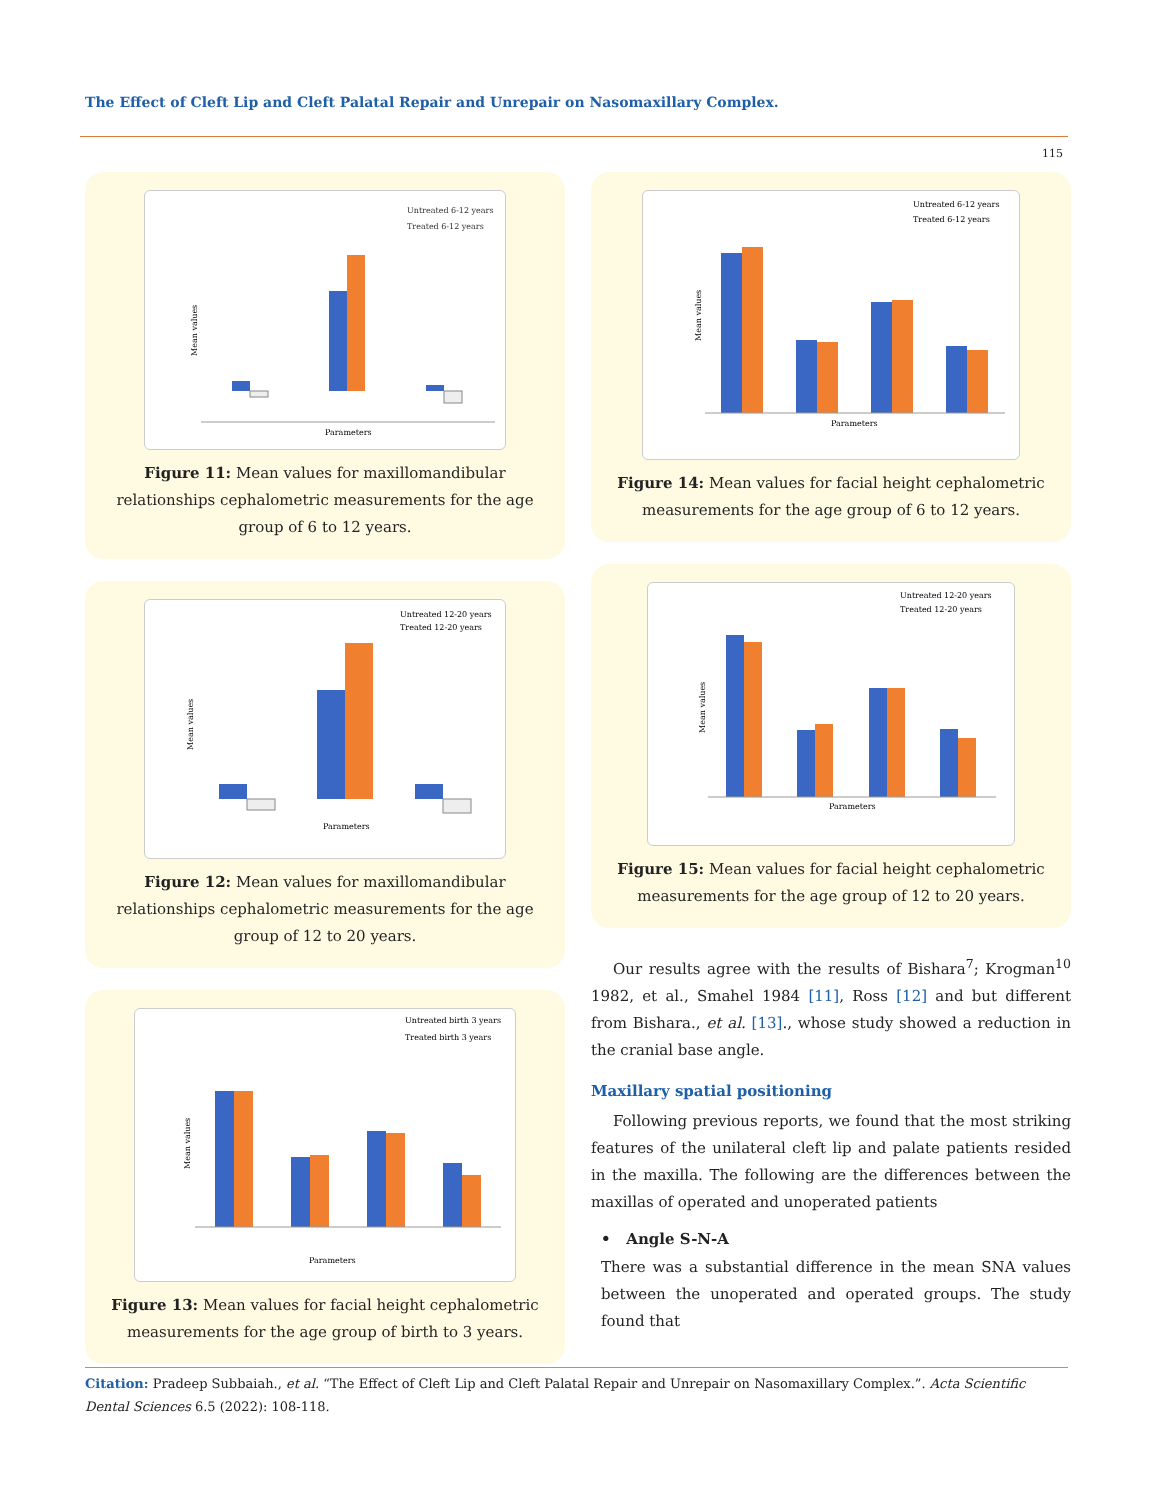The Effect of Cleft Lip and Cleft Palatal Repair and Unrepair on Nasomaxillary Complex.
115
Untreated 6-12 years
Treated 6-12 years
Mean values
Parameters
Figure 11: Mean values for maxillomandibular relationships cephalometric measurements for the age group of 6 to 12 years.
Untreated 12-20 years
Treated 12-20 years
Mean values
Parameters
Figure 12: Mean values for maxillomandibular relationships cephalometric measurements for the age group of 12 to 20 years.
Untreated birth 3 years
Treated birth 3 years
Mean values
Parameters
Figure 13: Mean values for facial height cephalometric measurements for the age group of birth to 3 years.
Untreated 6-12 years
Treated 6-12 years
Mean values
Parameters
Figure 14: Mean values for facial height cephalometric measurements for the age group of 6 to 12 years.
Untreated 12-20 years
Treated 12-20 years
Mean values
Parameters
Figure 15: Mean values for facial height cephalometric measurements for the age group of 12 to 20 years.
Our results agree with the results of Bishara<sup>7</sup>; Krogman<sup>10</sup> 1982, et al., Smahel 1984 [11], Ross [12] and but different from Bishara., et al. [13]., whose study showed a reduction in the cranial base angle.
Maxillary spatial positioning
Following previous reports, we found that the most striking features of the unilateral cleft lip and palate patients resided in the maxilla. The following are the differences between the maxillas of operated and unoperated patients
• Angle S-N-A
There was a substantial difference in the mean SNA values between the unoperated and operated groups. The study found that
Citation: Pradeep Subbaiah., et al. “The Effect of Cleft Lip and Cleft Palatal Repair and Unrepair on Nasomaxillary Complex.”. Acta Scientific Dental Sciences 6.5 (2022): 108-118.